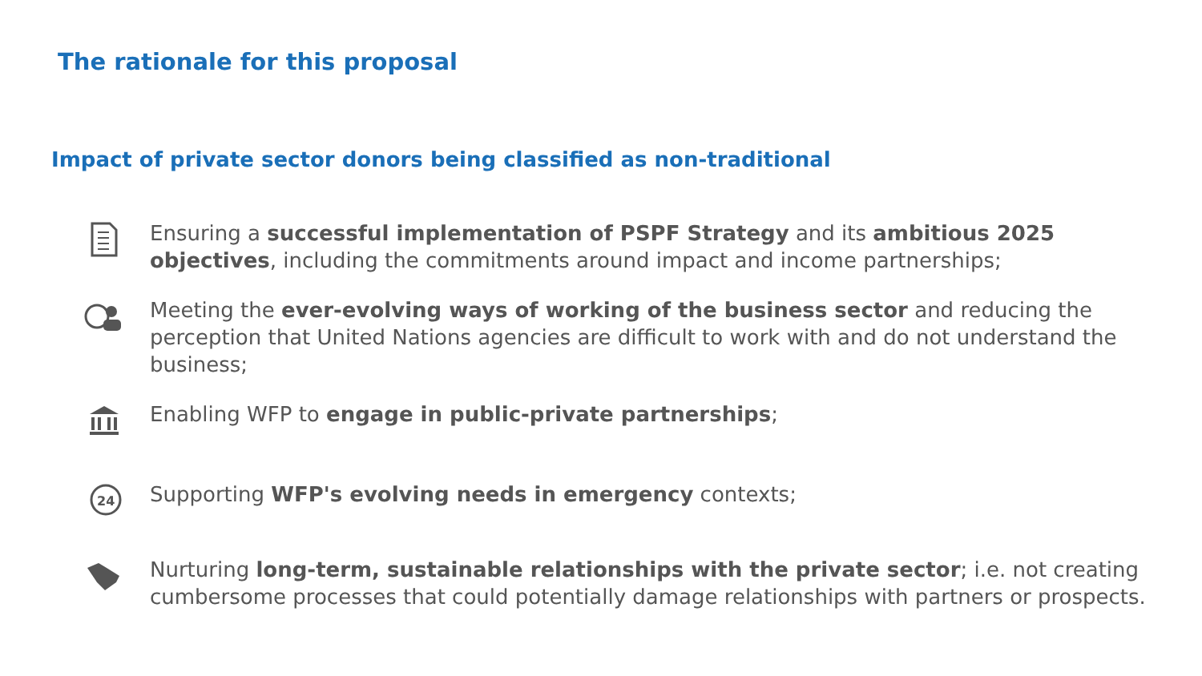The rationale for this proposal
Impact of private sector donors being classified as non-traditional
Ensuring a successful implementation of PSPF Strategy and its ambitious 2025 objectives, including the commitments around impact and income partnerships;
Meeting the ever-evolving ways of working of the business sector and reducing the perception that United Nations agencies are difficult to work with and do not understand the business;
Enabling WFP to engage in public-private partnerships;
24
Supporting WFP's evolving needs in emergency contexts;
Nurturing long-term, sustainable relationships with the private sector; i.e. not creating cumbersome processes that could potentially damage relationships with partners or prospects.